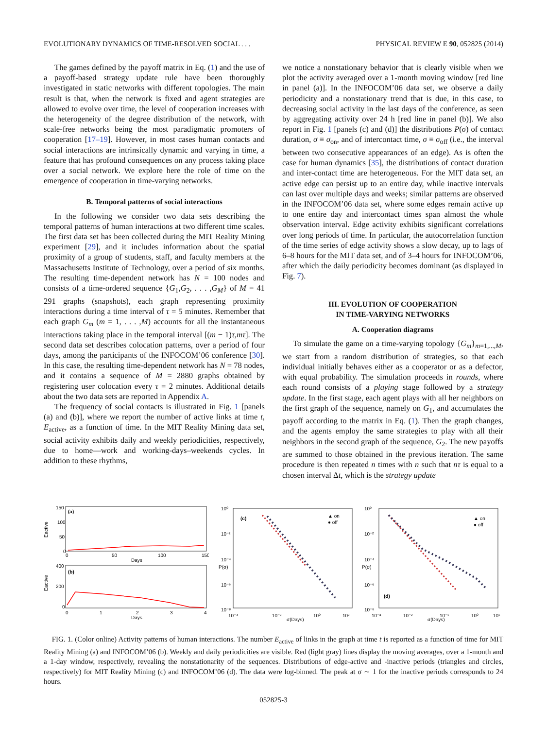EVOLUTIONARY DYNAMICS OF TIME-RESOLVED SOCIAL . . . PHYSICAL REVIEW E 90, 052825 (2014)
The games defined by the payoff matrix in Eq. (1) and the use of a payoff-based strategy update rule have been thoroughly investigated in static networks with different topologies. The main result is that, when the network is fixed and agent strategies are allowed to evolve over time, the level of cooperation increases with the heterogeneity of the degree distribution of the network, with scale-free networks being the most paradigmatic promoters of cooperation [17–19]. However, in most cases human contacts and social interactions are intrinsically dynamic and varying in time, a feature that has profound consequences on any process taking place over a social network. We explore here the role of time on the emergence of cooperation in time-varying networks.
B. Temporal patterns of social interactions
In the following we consider two data sets describing the temporal patterns of human interactions at two different time scales. The first data set has been collected during the MIT Reality Mining experiment [29], and it includes information about the spatial proximity of a group of students, staff, and faculty members at the Massachusetts Institute of Technology, over a period of six months. The resulting time-dependent network has N = 100 nodes and consists of a time-ordered sequence {G<sub>1</sub>,G<sub>2</sub>, . . . ,G<sub>M</sub>} of M = 41 291 graphs (snapshots), each graph representing proximity interactions during a time interval of τ = 5 minutes. Remember that each graph G<sub>m</sub> (m = 1, . . . ,M) accounts for all the instantaneous interactions taking place in the temporal interval [(m − 1)τ,mτ]. The second data set describes colocation patterns, over a period of four days, among the participants of the INFOCOM’06 conference [30]. In this case, the resulting time-dependent network has N = 78 nodes, and it contains a sequence of M = 2880 graphs obtained by registering user colocation every τ = 2 minutes. Additional details about the two data sets are reported in Appendix A.
The frequency of social contacts is illustrated in Fig. 1 [panels (a) and (b)], where we report the number of active links at time t, E<sub>active</sub>, as a function of time. In the MIT Reality Mining data set, social activity exhibits daily and weekly periodicities, respectively, due to home—work and working-days–weekends cycles. In addition to these rhythms,
we notice a nonstationary behavior that is clearly visible when we plot the activity averaged over a 1-month moving window [red line in panel (a)]. In the INFOCOM’06 data set, we observe a daily periodicity and a nonstationary trend that is due, in this case, to decreasing social activity in the last days of the conference, as seen by aggregating activity over 24 h [red line in panel (b)]. We also report in Fig. 1 [panels (c) and (d)] the distributions P(σ) of contact duration, σ ≡ σ<sub>on</sub>, and of intercontact time, σ ≡ σ<sub>off</sub> (i.e., the interval between two consecutive appearances of an edge). As is often the case for human dynamics [35], the distributions of contact duration and inter-contact time are heterogeneous. For the MIT data set, an active edge can persist up to an entire day, while inactive intervals can last over multiple days and weeks; similar patterns are observed in the INFOCOM’06 data set, where some edges remain active up to one entire day and intercontact times span almost the whole observation interval. Edge activity exhibits significant correlations over long periods of time. In particular, the autocorrelation function of the time series of edge activity shows a slow decay, up to lags of 6–8 hours for the MIT data set, and of 3–4 hours for INFOCOM’06, after which the daily periodicity becomes dominant (as displayed in Fig. 7).
III. EVOLUTION OF COOPERATION
IN TIME-VARYING NETWORKS
A. Cooperation diagrams
To simulate the game on a time-varying topology {G<sub>m</sub>}<sub>m=1,...,M</sub>, we start from a random distribution of strategies, so that each individual initially behaves either as a cooperator or as a defector, with equal probability. The simulation proceeds in rounds, where each round consists of a playing stage followed by a strategy update. In the first stage, each agent plays with all her neighbors on the first graph of the sequence, namely on G<sub>1</sub>, and accumulates the payoff according to the matrix in Eq. (1). Then the graph changes, and the agents employ the same strategies to play with all their neighbors in the second graph of the sequence, G<sub>2</sub>. The new payoffs are summed to those obtained in the previous iteration. The same procedure is then repeated n times with n such that nτ is equal to a chosen interval Δt, which is the strategy update
Eactive
(a)
150
100
50
0
0
50
100
150
Days
Eactive
(b)
400
200
0
0
1
2
3
4
Days
(c)
▲ on
● off
10⁰
10⁻²
10⁻⁴
10⁻⁶
10⁻⁸
10⁻⁴
10⁻²
10⁰
10²
σ(Days)
P(σ)
(d)
▲ on
● off
10⁰
10⁻²
10⁻⁴
10⁻⁶
10⁻⁸
10⁻³
10⁻²
10⁻¹
10⁰
10¹
σ(Days)
P(σ)
FIG. 1. (Color online) Activity patterns of human interactions. The number E<sub>active</sub> of links in the graph at time t is reported as a function of time for MIT Reality Mining (a) and INFOCOM’06 (b). Weekly and daily periodicities are visible. Red (light gray) lines display the moving averages, over a 1-month and a 1-day window, respectively, revealing the nonstationarity of the sequences. Distributions of edge-active and -inactive periods (triangles and circles, respectively) for MIT Reality Mining (c) and INFOCOM’06 (d). The data were log-binned. The peak at σ ∼ 1 for the inactive periods corresponds to 24 hours.
052825-3